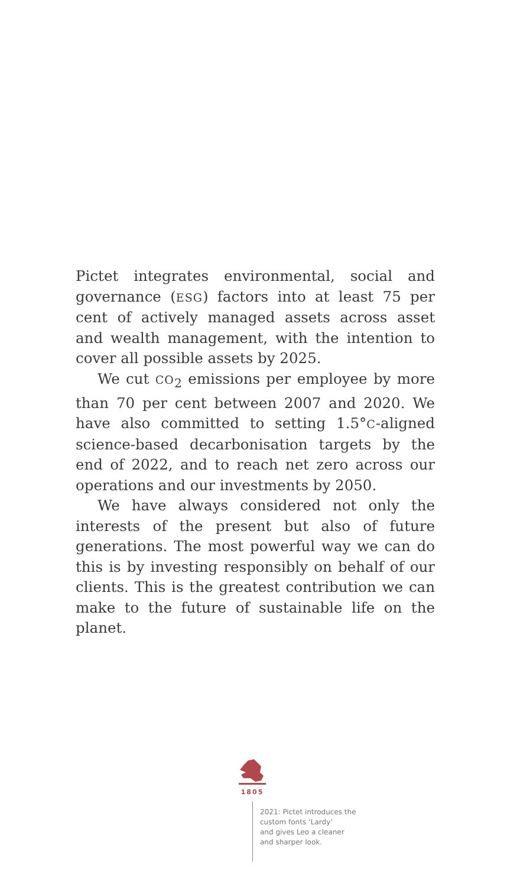Pictet integrates environmental, social and governance (ESG) factors into at least 75 per cent of actively managed assets across asset and wealth management, with the intention to cover all possible assets by 2025.
We cut CO<sub>2</sub> emissions per employee by more than 70 per cent between 2007 and 2020. We have also committed to setting 1.5°C-aligned science-based decarbonisation targets by the end of 2022, and to reach net zero across our operations and our investments by 2050.
We have always considered not only the interests of the present but also of future generations. The most powerful way we can do this is by investing responsibly on behalf of our clients. This is the greatest contribution we can make to the future of sustainable life on the planet.
1805
2021: Pictet introduces the
custom fonts ‘Lardy’
and gives Leo a cleaner
and sharper look.